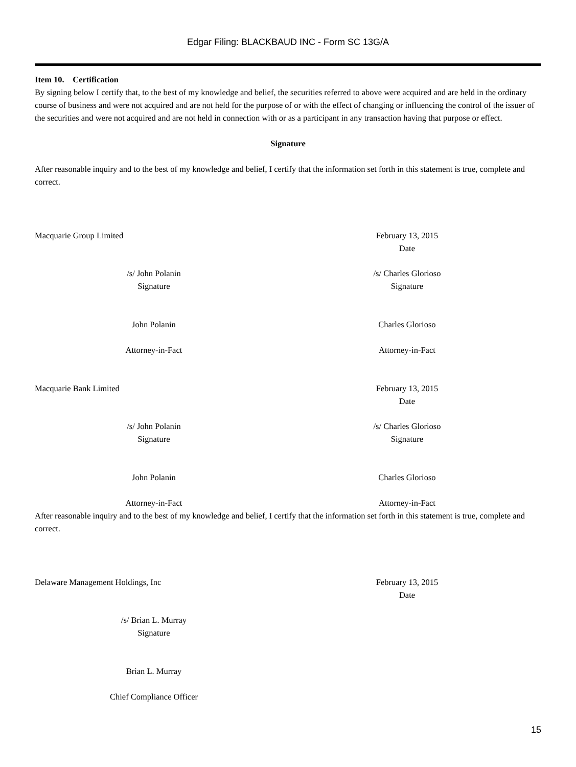Edgar Filing: BLACKBAUD INC - Form SC 13G/A
Item 10. Certification
By signing below I certify that, to the best of my knowledge and belief, the securities referred to above were acquired and are held in the ordinary course of business and were not acquired and are not held for the purpose of or with the effect of changing or influencing the control of the issuer of the securities and were not acquired and are not held in connection with or as a participant in any transaction having that purpose or effect.
Signature
After reasonable inquiry and to the best of my knowledge and belief, I certify that the information set forth in this statement is true, complete and correct.
| Macquarie Group Limited | February 13, 2015 Date |
| /s/ John Polanin Signature | /s/ Charles Glorioso Signature |
| John Polanin | Charles Glorioso |
| Attorney-in-Fact | Attorney-in-Fact |
| Macquarie Bank Limited | February 13, 2015 Date |
| /s/ John Polanin Signature | /s/ Charles Glorioso Signature |
| John Polanin | Charles Glorioso |
| Attorney-in-Fact | Attorney-in-Fact |
After reasonable inquiry and to the best of my knowledge and belief, I certify that the information set forth in this statement is true, complete and correct.
| Delaware Management Holdings, Inc | February 13, 2015 Date |
| /s/ Brian L. Murray Signature | |
| Brian L. Murray | |
| Chief Compliance Officer | |
15